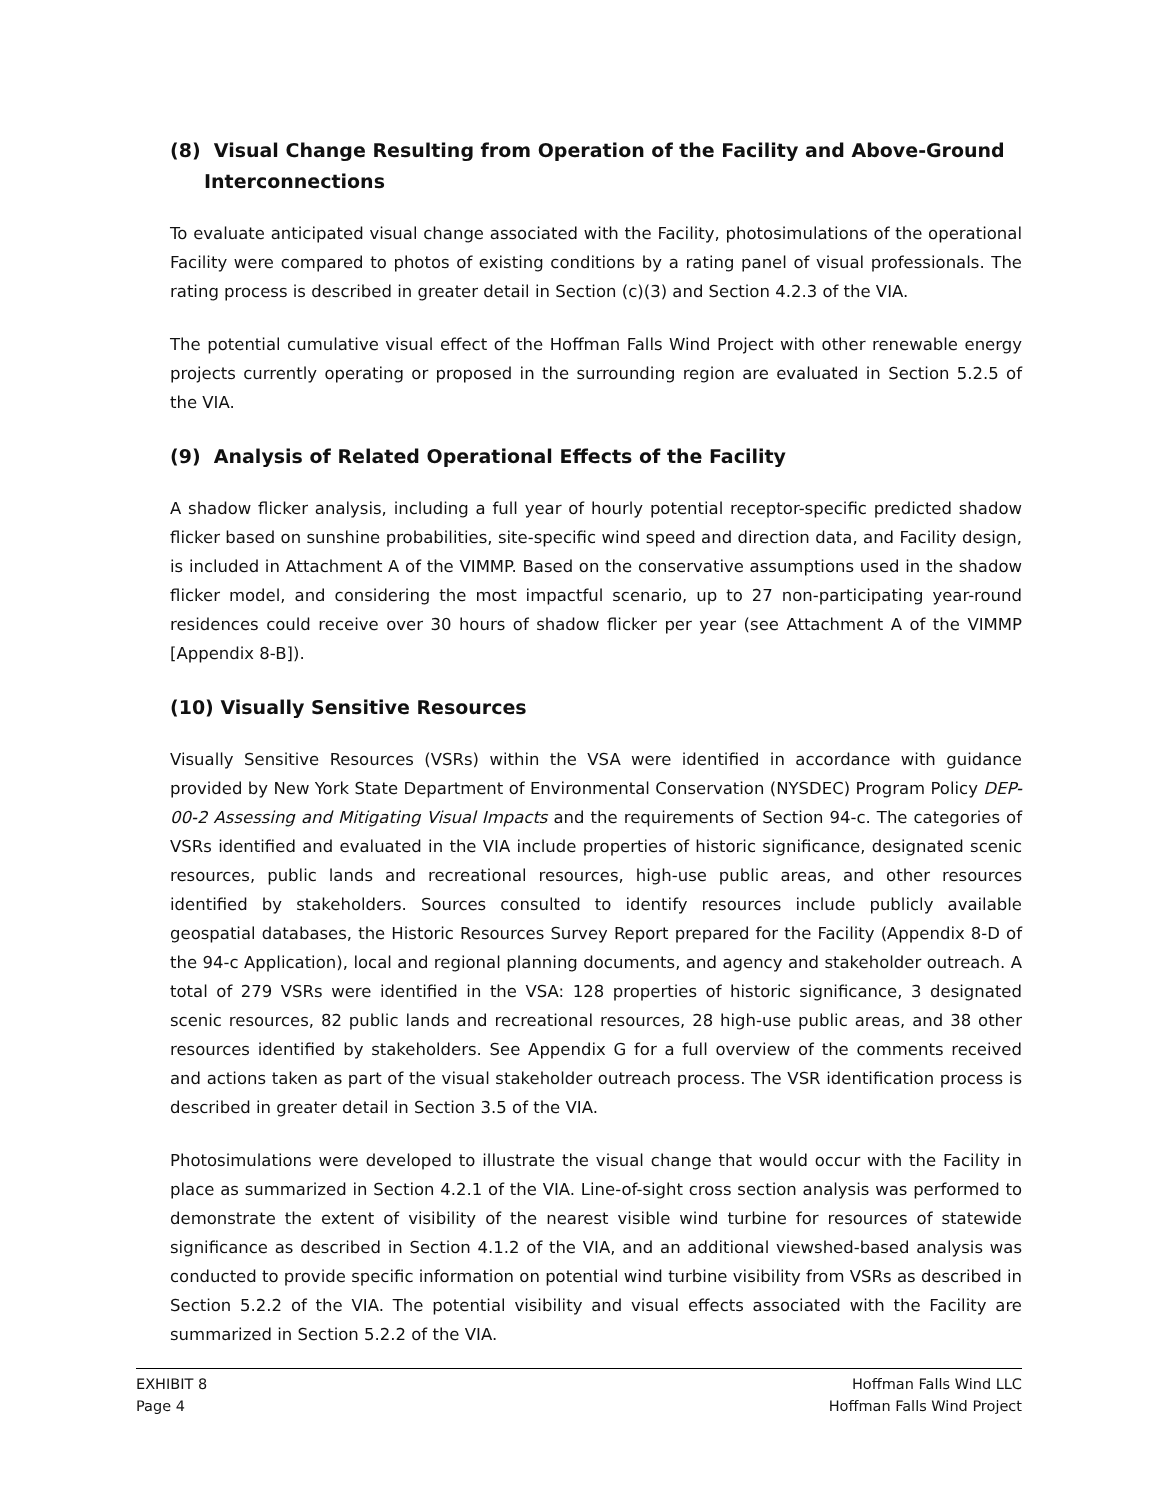(8) Visual Change Resulting from Operation of the Facility and Above-Ground Interconnections
To evaluate anticipated visual change associated with the Facility, photosimulations of the operational Facility were compared to photos of existing conditions by a rating panel of visual professionals. The rating process is described in greater detail in Section (c)(3) and Section 4.2.3 of the VIA.
The potential cumulative visual effect of the Hoffman Falls Wind Project with other renewable energy projects currently operating or proposed in the surrounding region are evaluated in Section 5.2.5 of the VIA.
(9) Analysis of Related Operational Effects of the Facility
A shadow flicker analysis, including a full year of hourly potential receptor-specific predicted shadow flicker based on sunshine probabilities, site-specific wind speed and direction data, and Facility design, is included in Attachment A of the VIMMP. Based on the conservative assumptions used in the shadow flicker model, and considering the most impactful scenario, up to 27 non-participating year-round residences could receive over 30 hours of shadow flicker per year (see Attachment A of the VIMMP [Appendix 8-B]).
(10) Visually Sensitive Resources
Visually Sensitive Resources (VSRs) within the VSA were identified in accordance with guidance provided by New York State Department of Environmental Conservation (NYSDEC) Program Policy DEP-00-2 Assessing and Mitigating Visual Impacts and the requirements of Section 94-c. The categories of VSRs identified and evaluated in the VIA include properties of historic significance, designated scenic resources, public lands and recreational resources, high-use public areas, and other resources identified by stakeholders. Sources consulted to identify resources include publicly available geospatial databases, the Historic Resources Survey Report prepared for the Facility (Appendix 8-D of the 94-c Application), local and regional planning documents, and agency and stakeholder outreach. A total of 279 VSRs were identified in the VSA: 128 properties of historic significance, 3 designated scenic resources, 82 public lands and recreational resources, 28 high-use public areas, and 38 other resources identified by stakeholders. See Appendix G for a full overview of the comments received and actions taken as part of the visual stakeholder outreach process. The VSR identification process is described in greater detail in Section 3.5 of the VIA.
Photosimulations were developed to illustrate the visual change that would occur with the Facility in place as summarized in Section 4.2.1 of the VIA. Line-of-sight cross section analysis was performed to demonstrate the extent of visibility of the nearest visible wind turbine for resources of statewide significance as described in Section 4.1.2 of the VIA, and an additional viewshed-based analysis was conducted to provide specific information on potential wind turbine visibility from VSRs as described in Section 5.2.2 of the VIA. The potential visibility and visual effects associated with the Facility are summarized in Section 5.2.2 of the VIA.
EXHIBIT 8
Page 4
Hoffman Falls Wind LLC
Hoffman Falls Wind Project